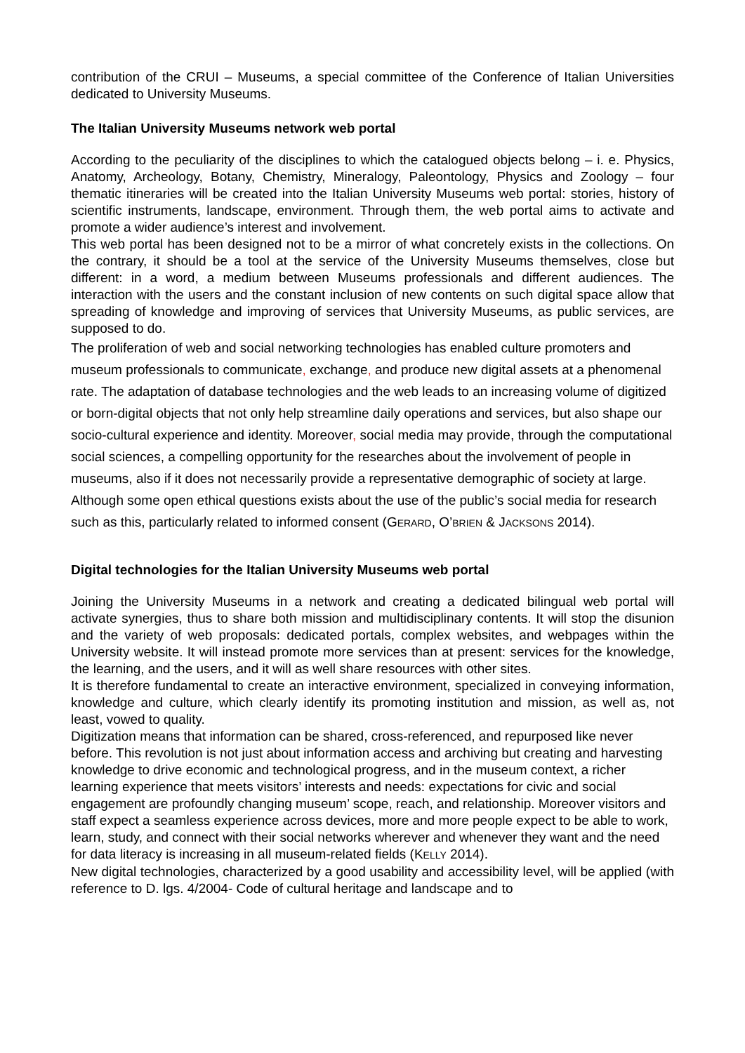contribution of the CRUI – Museums, a special committee of the Conference of Italian Universities dedicated to University Museums.
The Italian University Museums network web portal
According to the peculiarity of the disciplines to which the catalogued objects belong – i. e. Physics, Anatomy, Archeology, Botany, Chemistry, Mineralogy, Paleontology, Physics and Zoology – four thematic itineraries will be created into the Italian University Museums web portal: stories, history of scientific instruments, landscape, environment. Through them, the web portal aims to activate and promote a wider audience’s interest and involvement.
This web portal has been designed not to be a mirror of what concretely exists in the collections. On the contrary, it should be a tool at the service of the University Museums themselves, close but different: in a word, a medium between Museums professionals and different audiences. The interaction with the users and the constant inclusion of new contents on such digital space allow that spreading of knowledge and improving of services that University Museums, as public services, are supposed to do.
The proliferation of web and social networking technologies has enabled culture promoters and museum professionals to communicate, exchange, and produce new digital assets at a phenomenal rate. The adaptation of database technologies and the web leads to an increasing volume of digitized or born-digital objects that not only help streamline daily operations and services, but also shape our socio-cultural experience and identity. Moreover, social media may provide, through the computational social sciences, a compelling opportunity for the researches about the involvement of people in museums, also if it does not necessarily provide a representative demographic of society at large. Although some open ethical questions exists about the use of the public’s social media for research such as this, particularly related to informed consent (GERARD, O’BRIEN & JACKSONS 2014).
Digital technologies for the Italian University Museums web portal
Joining the University Museums in a network and creating a dedicated bilingual web portal will activate synergies, thus to share both mission and multidisciplinary contents. It will stop the disunion and the variety of web proposals: dedicated portals, complex websites, and webpages within the University website. It will instead promote more services than at present: services for the knowledge, the learning, and the users, and it will as well share resources with other sites.
It is therefore fundamental to create an interactive environment, specialized in conveying information, knowledge and culture, which clearly identify its promoting institution and mission, as well as, not least, vowed to quality.
Digitization means that information can be shared, cross-referenced, and repurposed like never before. This revolution is not just about information access and archiving but creating and harvesting knowledge to drive economic and technological progress, and in the museum context, a richer learning experience that meets visitors’ interests and needs: expectations for civic and social engagement are profoundly changing museum’ scope, reach, and relationship. Moreover visitors and staff expect a seamless experience across devices, more and more people expect to be able to work, learn, study, and connect with their social networks wherever and whenever they want and the need for data literacy is increasing in all museum-related fields (KELLY 2014).
New digital technologies, characterized by a good usability and accessibility level, will be applied (with reference to D. lgs. 4/2004- Code of cultural heritage and landscape and to